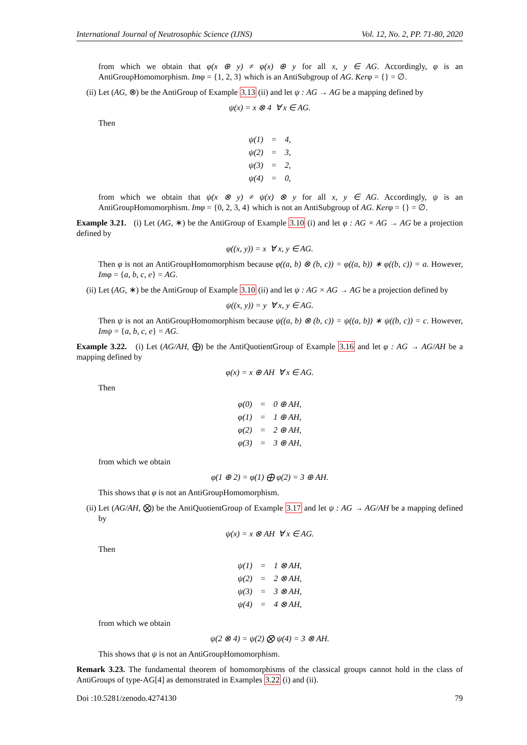International Journal of Neutrosophic Science (IJNS) Vol. 12, No. 2, PP. 71-80, 2020
from which we obtain that φ(x ⊕ y) ≠ φ(x) ⊕ y for all x, y ∈ AG. Accordingly, φ is an AntiGroupHomomorphism. Imφ = {1, 2, 3} which is an AntiSubgroup of AG. Kerφ = {} = ∅.
(ii) Let (AG, ⊗) be the AntiGroup of Example 3.13 (ii) and let ψ : AG → AG be a mapping defined by
ψ(x) = x ⊗ 4 ∀ x ∈ AG.
Then
| ψ(1) | = | 4, |
| ψ(2) | = | 3, |
| ψ(3) | = | 2, |
| ψ(4) | = | 0, |
from which we obtain that ψ(x ⊗ y) ≠ ψ(x) ⊗ y for all x, y ∈ AG. Accordingly, ψ is an AntiGroupHomomorphism. Imφ = {0, 2, 3, 4} which is not an AntiSubgroup of AG. Kerφ = {} = ∅.
Example 3.21. (i) Let (AG, ∗) be the AntiGroup of Example 3.10 (i) and let φ : AG × AG → AG be a projection defined by
φ((x, y)) = x ∀ x, y ∈ AG.
Then φ is not an AntiGroupHomomorphism because φ((a, b) ⊗ (b, c)) = φ((a, b)) ∗ φ((b, c)) = a. However, Imφ = {a, b, c, e} = AG.
(ii) Let (AG, ∗) be the AntiGroup of Example 3.10 (ii) and let ψ : AG × AG → AG be a projection defined by
ψ((x, y)) = y ∀ x, y ∈ AG.
Then ψ is not an AntiGroupHomomorphism because ψ((a, b) ⊗ (b, c)) = ψ((a, b)) ∗ ψ((b, c)) = c. However, Imψ = {a, b, c, e} = AG.
Example 3.22. (i) Let (AG/AH, ⨁) be the AntiQuotientGroup of Example 3.16 and let φ : AG → AG/AH be a mapping defined by
φ(x) = x ⊕ AH ∀ x ∈ AG.
Then
| φ(0) | = | 0 ⊕ AH, |
| φ(1) | = | 1 ⊕ AH, |
| φ(2) | = | 2 ⊕ AH, |
| φ(3) | = | 3 ⊕ AH, |
from which we obtain
φ(1 ⊕ 2) = φ(1) ⨁ φ(2) = 3 ⊕ AH.
This shows that φ is not an AntiGroupHomomorphism.
(ii) Let (AG/AH, ⨂) be the AntiQuotientGroup of Example 3.17 and let ψ : AG → AG/AH be a mapping defined by
ψ(x) = x ⊗ AH ∀ x ∈ AG.
Then
| ψ(1) | = | 1 ⊗ AH, |
| ψ(2) | = | 2 ⊗ AH, |
| ψ(3) | = | 3 ⊗ AH, |
| ψ(4) | = | 4 ⊗ AH, |
from which we obtain
ψ(2 ⊗ 4) = ψ(2) ⨂ ψ(4) = 3 ⊗ AH.
This shows that ψ is not an AntiGroupHomomorphism.
Remark 3.23. The fundamental theorem of homomorphisms of the classical groups cannot hold in the class of AntiGroups of type-AG[4] as demonstrated in Examples 3.22 (i) and (ii).
Doi :10.5281/zenodo.4274130 79